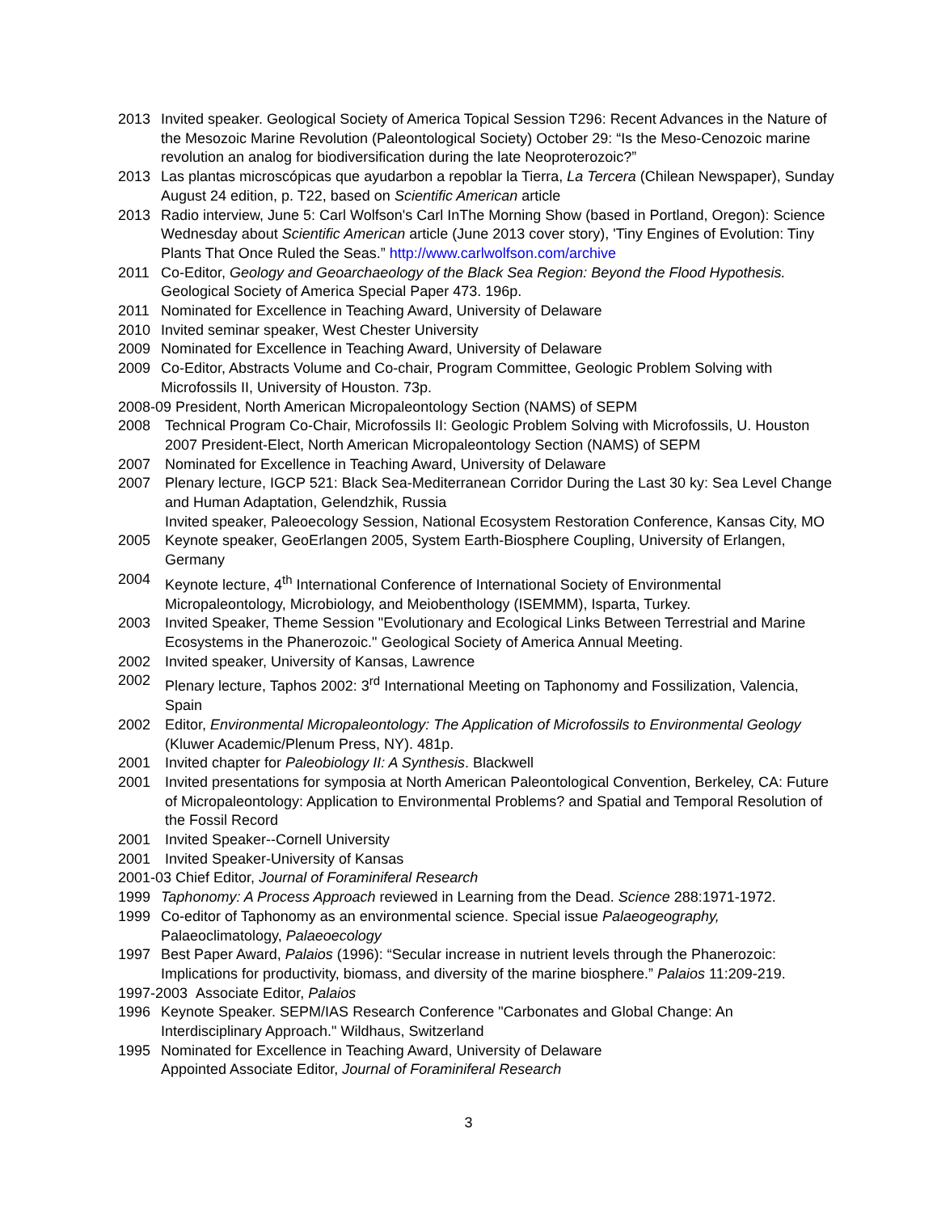2013 Invited speaker. Geological Society of America Topical Session T296: Recent Advances in the Nature of the Mesozoic Marine Revolution (Paleontological Society) October 29: “Is the Meso-Cenozoic marine revolution an analog for biodiversification during the late Neoproterozoic?”
2013 Las plantas microscópicas que ayudarbon a repoblar la Tierra, La Tercera (Chilean Newspaper), Sunday August 24 edition, p. T22, based on Scientific American article
2013 Radio interview, June 5: Carl Wolfson's Carl InThe Morning Show (based in Portland, Oregon): Science Wednesday about Scientific American article (June 2013 cover story), 'Tiny Engines of Evolution: Tiny Plants That Once Ruled the Seas.” http://www.carlwolfson.com/archive
2011 Co-Editor, Geology and Geoarchaeology of the Black Sea Region: Beyond the Flood Hypothesis. Geological Society of America Special Paper 473. 196p.
2011 Nominated for Excellence in Teaching Award, University of Delaware
2010 Invited seminar speaker, West Chester University
2009 Nominated for Excellence in Teaching Award, University of Delaware
2009 Co-Editor, Abstracts Volume and Co-chair, Program Committee, Geologic Problem Solving with Microfossils II, University of Houston. 73p.
2008-09 President, North American Micropaleontology Section (NAMS) of SEPM
2008 Technical Program Co-Chair, Microfossils II: Geologic Problem Solving with Microfossils, U. Houston 2007 President-Elect, North American Micropaleontology Section (NAMS) of SEPM
2007 Nominated for Excellence in Teaching Award, University of Delaware
2007 Plenary lecture, IGCP 521: Black Sea-Mediterranean Corridor During the Last 30 ky: Sea Level Change and Human Adaptation, Gelendzhik, Russia
Invited speaker, Paleoecology Session, National Ecosystem Restoration Conference, Kansas City, MO
2005 Keynote speaker, GeoErlangen 2005, System Earth-Biosphere Coupling, University of Erlangen, Germany
2004 Keynote lecture, 4<sup>th</sup> International Conference of International Society of Environmental Micropaleontology, Microbiology, and Meiobenthology (ISEMMM), Isparta, Turkey.
2003 Invited Speaker, Theme Session "Evolutionary and Ecological Links Between Terrestrial and Marine Ecosystems in the Phanerozoic." Geological Society of America Annual Meeting.
2002 Invited speaker, University of Kansas, Lawrence
2002 Plenary lecture, Taphos 2002: 3<sup>rd</sup> International Meeting on Taphonomy and Fossilization, Valencia, Spain
2002 Editor, Environmental Micropaleontology: The Application of Microfossils to Environmental Geology (Kluwer Academic/Plenum Press, NY). 481p.
2001 Invited chapter for Paleobiology II: A Synthesis. Blackwell
2001 Invited presentations for symposia at North American Paleontological Convention, Berkeley, CA: Future of Micropaleontology: Application to Environmental Problems? and Spatial and Temporal Resolution of the Fossil Record
2001 Invited Speaker--Cornell University
2001 Invited Speaker-University of Kansas
2001-03 Chief Editor, Journal of Foraminiferal Research
1999 Taphonomy: A Process Approach reviewed in Learning from the Dead. Science 288:1971-1972.
1999 Co-editor of Taphonomy as an environmental science. Special issue Palaeogeography, Palaeoclimatology, Palaeoecology
1997 Best Paper Award, Palaios (1996): “Secular increase in nutrient levels through the Phanerozoic: Implications for productivity, biomass, and diversity of the marine biosphere.” Palaios 11:209-219.
1997-2003 Associate Editor, Palaios
1996 Keynote Speaker. SEPM/IAS Research Conference "Carbonates and Global Change: An Interdisciplinary Approach." Wildhaus, Switzerland
1995 Nominated for Excellence in Teaching Award, University of Delaware
Appointed Associate Editor, Journal of Foraminiferal Research
3